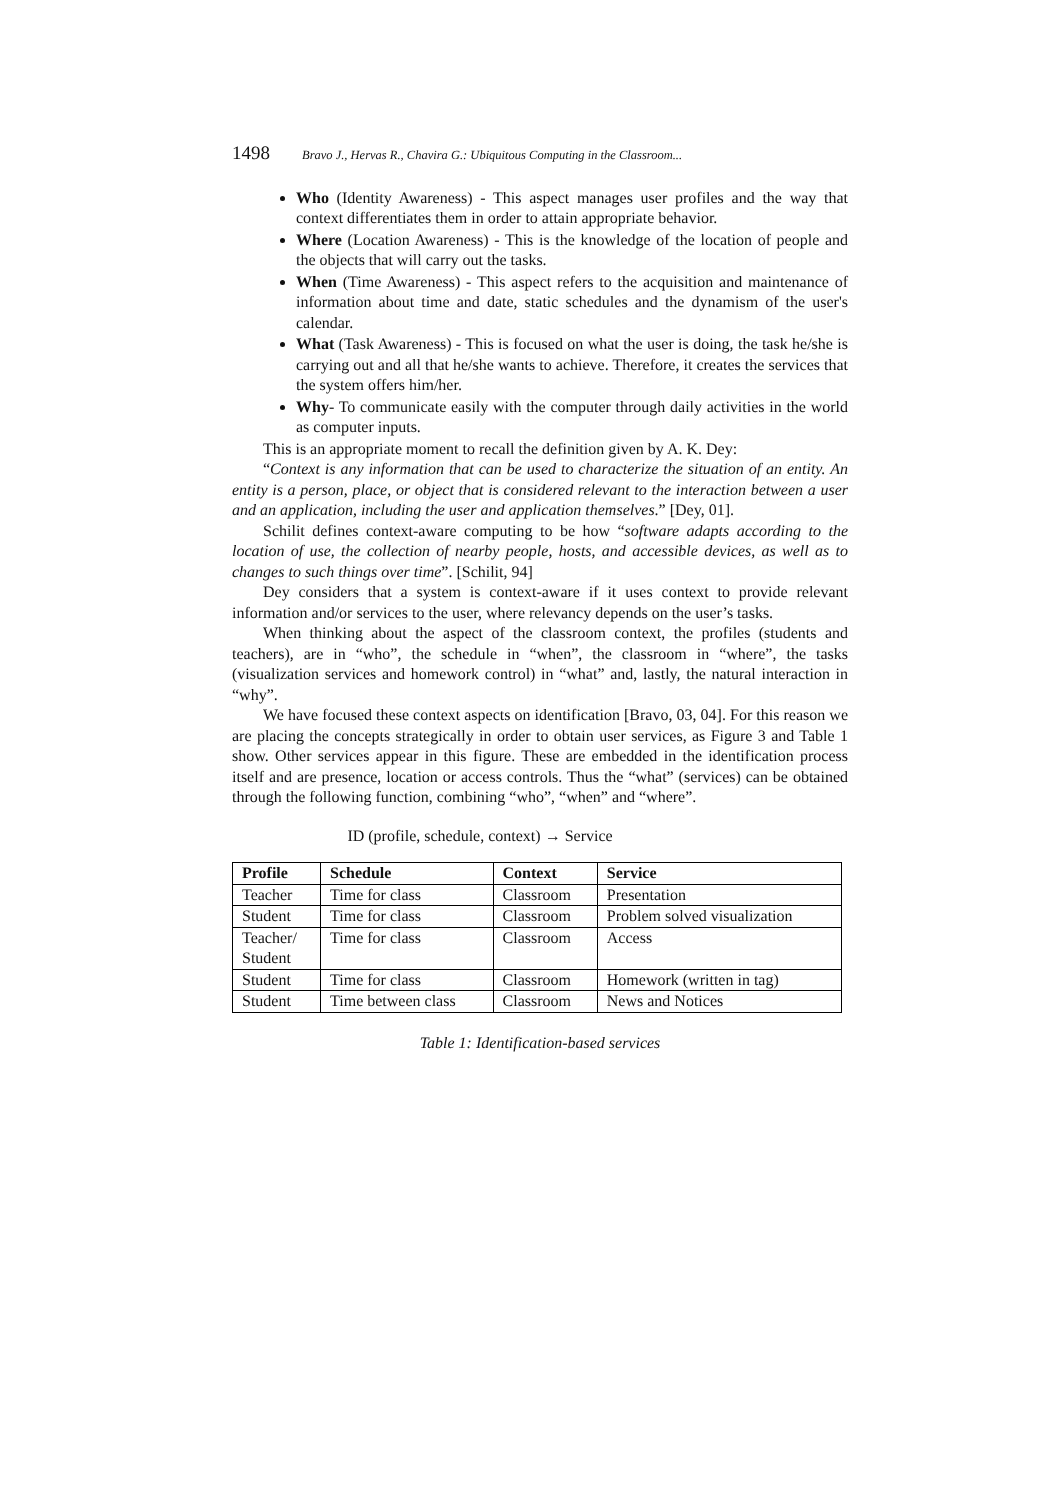1498 Bravo J., Hervas R., Chavira G.: Ubiquitous Computing in the Classroom...
Who (Identity Awareness) - This aspect manages user profiles and the way that context differentiates them in order to attain appropriate behavior.
Where (Location Awareness) - This is the knowledge of the location of people and the objects that will carry out the tasks.
When (Time Awareness) - This aspect refers to the acquisition and maintenance of information about time and date, static schedules and the dynamism of the user's calendar.
What (Task Awareness) - This is focused on what the user is doing, the task he/she is carrying out and all that he/she wants to achieve. Therefore, it creates the services that the system offers him/her.
Why- To communicate easily with the computer through daily activities in the world as computer inputs.
This is an appropriate moment to recall the definition given by A. K. Dey:
“Context is any information that can be used to characterize the situation of an entity. An entity is a person, place, or object that is considered relevant to the interaction between a user and an application, including the user and application themselves.” [Dey, 01].
Schilit defines context-aware computing to be how “software adapts according to the location of use, the collection of nearby people, hosts, and accessible devices, as well as to changes to such things over time”. [Schilit, 94]
Dey considers that a system is context-aware if it uses context to provide relevant information and/or services to the user, where relevancy depends on the user’s tasks.
When thinking about the aspect of the classroom context, the profiles (students and teachers), are in “who”, the schedule in “when”, the classroom in “where”, the tasks (visualization services and homework control) in “what” and, lastly, the natural interaction in “why”.
We have focused these context aspects on identification [Bravo, 03, 04]. For this reason we are placing the concepts strategically in order to obtain user services, as Figure 3 and Table 1 show. Other services appear in this figure. These are embedded in the identification process itself and are presence, location or access controls. Thus the “what” (services) can be obtained through the following function, combining “who”, “when” and “where”.
ID (profile, schedule, context) → Service
| Profile | Schedule | Context | Service |
| --- | --- | --- | --- |
| Teacher | Time for class | Classroom | Presentation |
| Student | Time for class | Classroom | Problem solved visualization |
| Teacher/ Student | Time for class | Classroom | Access |
| Student | Time for class | Classroom | Homework (written in tag) |
| Student | Time between class | Classroom | News and Notices |
Table 1: Identification-based services